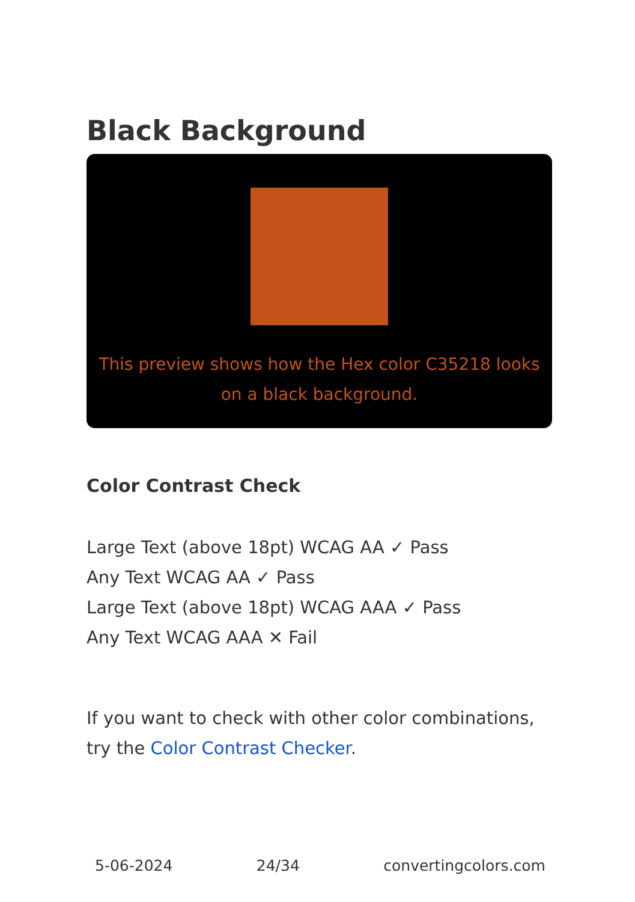Black Background
This preview shows how the Hex color C35218 looks on a black background.
Color Contrast Check
Large Text (above 18pt) WCAG AA ✓ Pass
Any Text WCAG AA ✓ Pass
Large Text (above 18pt) WCAG AAA ✓ Pass
Any Text WCAG AAA ✕ Fail
If you want to check with other color combinations, try the Color Contrast Checker.
5-06-2024 24/34 convertingcolors.com